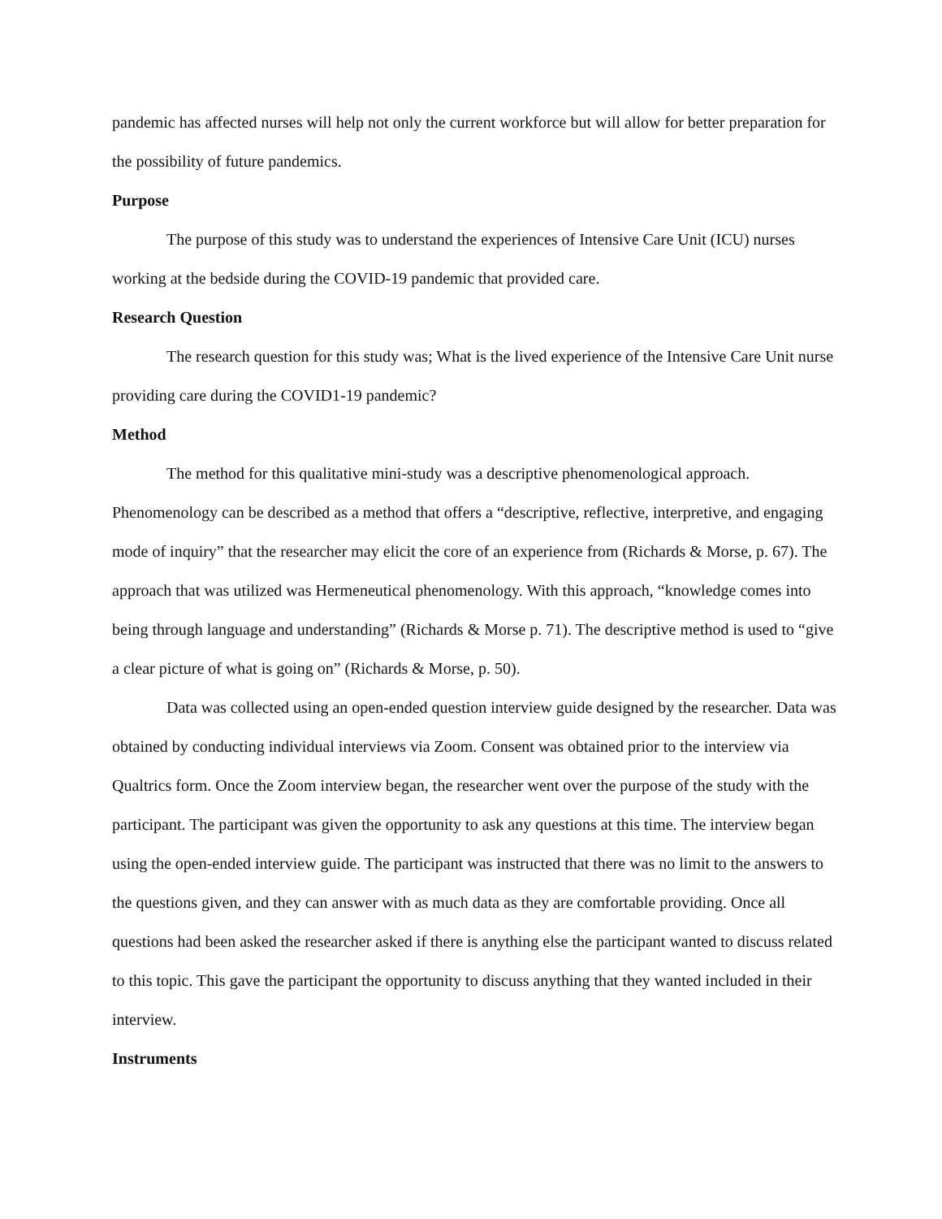pandemic has affected nurses will help not only the current workforce but will allow for better preparation for the possibility of future pandemics.
Purpose
The purpose of this study was to understand the experiences of Intensive Care Unit (ICU) nurses working at the bedside during the COVID-19 pandemic that provided care.
Research Question
The research question for this study was; What is the lived experience of the Intensive Care Unit nurse providing care during the COVID1-19 pandemic?
Method
The method for this qualitative mini-study was a descriptive phenomenological approach. Phenomenology can be described as a method that offers a “descriptive, reflective, interpretive, and engaging mode of inquiry” that the researcher may elicit the core of an experience from (Richards & Morse, p. 67). The approach that was utilized was Hermeneutical phenomenology. With this approach, “knowledge comes into being through language and understanding” (Richards & Morse p. 71). The descriptive method is used to “give a clear picture of what is going on” (Richards & Morse, p. 50).
Data was collected using an open-ended question interview guide designed by the researcher. Data was obtained by conducting individual interviews via Zoom. Consent was obtained prior to the interview via Qualtrics form. Once the Zoom interview began, the researcher went over the purpose of the study with the participant. The participant was given the opportunity to ask any questions at this time. The interview began using the open-ended interview guide. The participant was instructed that there was no limit to the answers to the questions given, and they can answer with as much data as they are comfortable providing. Once all questions had been asked the researcher asked if there is anything else the participant wanted to discuss related to this topic. This gave the participant the opportunity to discuss anything that they wanted included in their interview.
Instruments